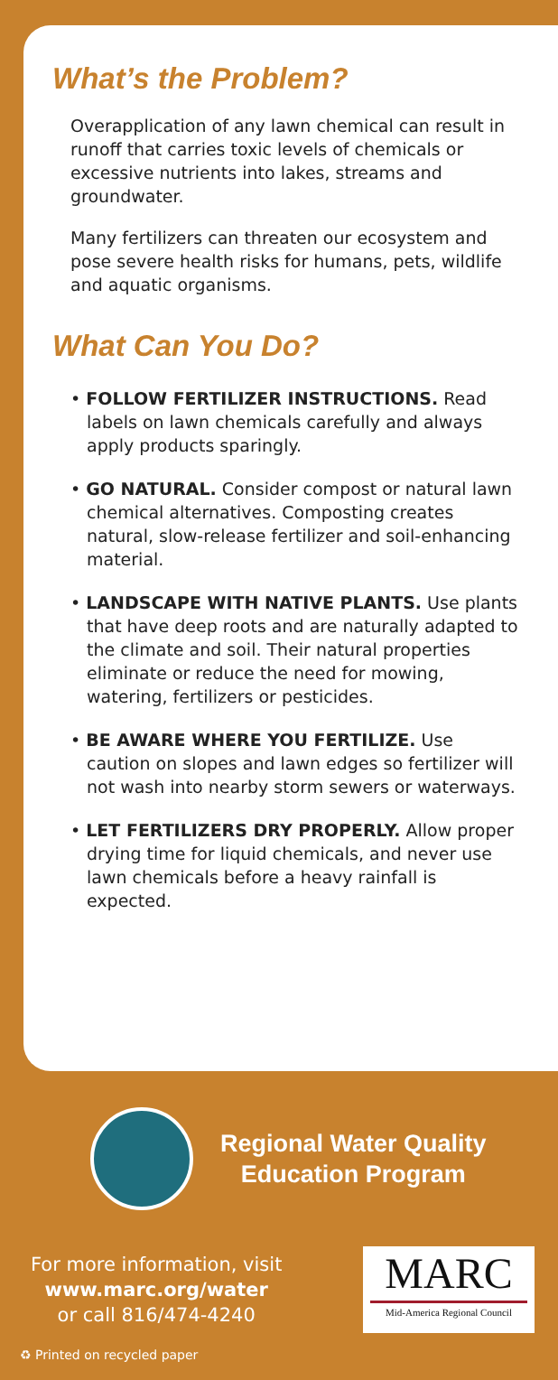What’s the Problem?
Overapplication of any lawn chemical can result in runoff that carries toxic levels of chemicals or excessive nutrients into lakes, streams and groundwater.
Many fertilizers can threaten our ecosystem and pose severe health risks for humans, pets, wildlife and aquatic organisms.
What Can You Do?
• FOLLOW FERTILIZER INSTRUCTIONS. Read labels on lawn chemicals carefully and always apply products sparingly.
• GO NATURAL. Consider compost or natural lawn chemical alternatives. Composting creates natural, slow-release fertilizer and soil-enhancing material.
• LANDSCAPE WITH NATIVE PLANTS. Use plants that have deep roots and are naturally adapted to the climate and soil. Their natural properties eliminate or reduce the need for mowing, watering, fertilizers or pesticides.
• BE AWARE WHERE YOU FERTILIZE. Use caution on slopes and lawn edges so fertilizer will not wash into nearby storm sewers or waterways.
• LET FERTILIZERS DRY PROPERLY. Allow proper drying time for liquid chemicals, and never use lawn chemicals before a heavy rainfall is expected.
Regional Water Quality
Education Program
For more information, visit
www.marc.org/water
or call 816/474-4240
MARC
Mid-America Regional Council
♻ Printed on recycled paper